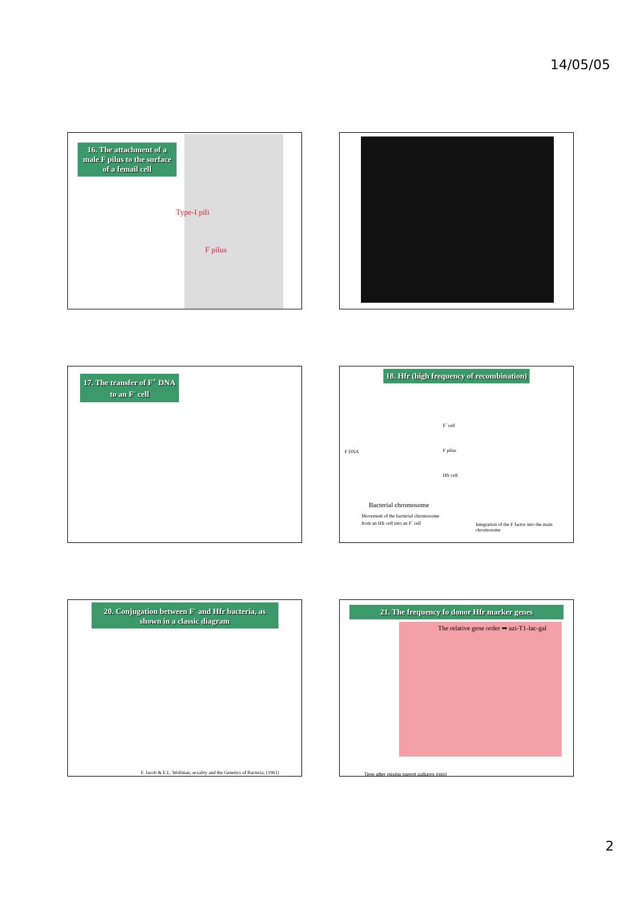14/05/05
16. The attachment of a male F pilus to the surface of a femail cell
Type-I pili
F pilus
17. The transfer of F<sup>+</sup> DNA to an F<sup>-</sup> cell
18. Hfr (high frequency of recombination)
Bacterial chromosome
Movement of the bacterial chromosome from an Hfr cell into an F<sup>-</sup> cell
Integration of the F factor into the main chromosome
F<sup>-</sup> cell
F pilus
Hfr cell
F DNA
20. Conjugation between F<sup>-</sup> and Hfr bacteria, as shown in a classic diagram
F. Jacob & E.L. Wollman, sexality and the Genetics of Bacteria, (1961)
21. The frequency fo donor Hfr marker genes
The relative gene order ➡ azi-T1-lac-gal
Time after mixing parent cultures (min)
2